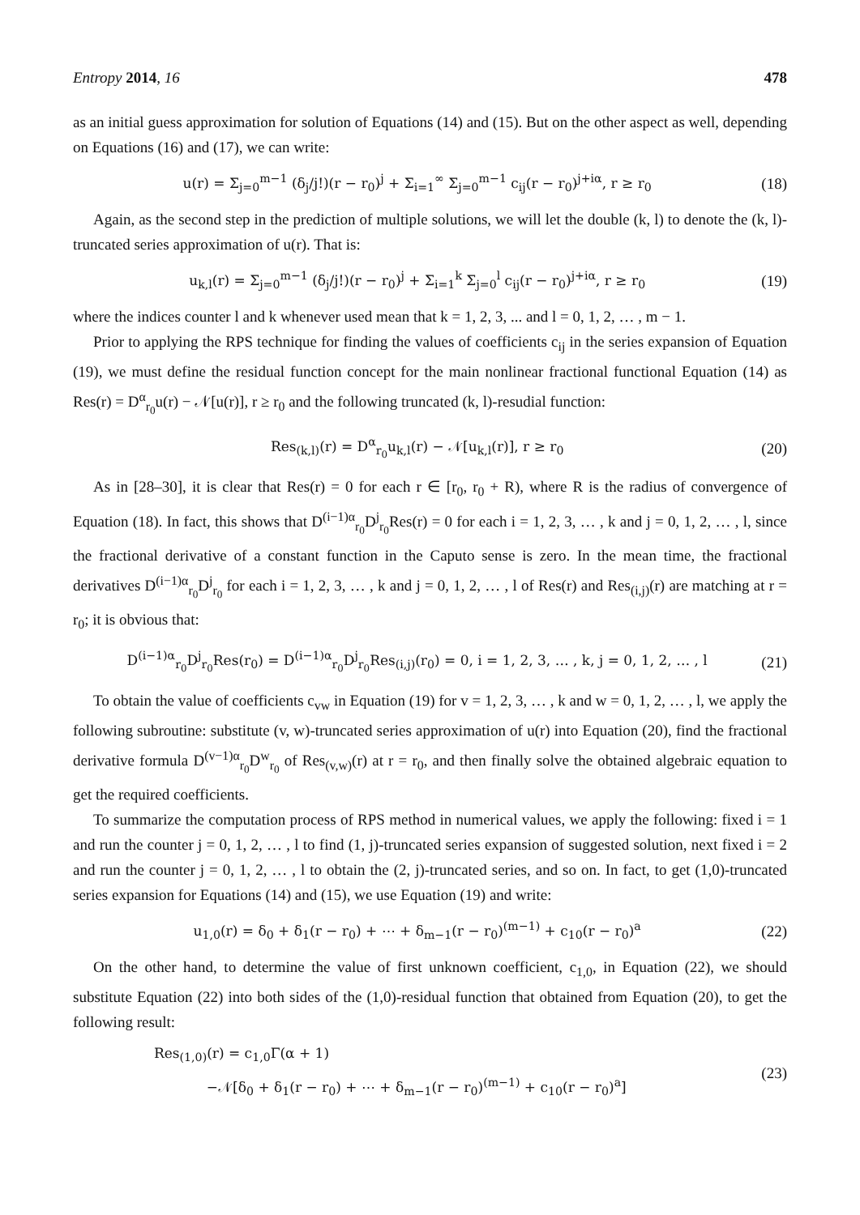Entropy 2014, 16 478
as an initial guess approximation for solution of Equations (14) and (15). But on the other aspect as well, depending on Equations (16) and (17), we can write:
u(r) = Σ<sub>j=0</sub><sup>m−1</sup> (δ<sub>j</sub>/j!)(r − r<sub>0</sub>)<sup>j</sup> + Σ<sub>i=1</sub><sup>∞</sup> Σ<sub>j=0</sub><sup>m−1</sup> c<sub>ij</sub>(r − r<sub>0</sub>)<sup>j+iα</sup>, r ≥ r<sub>0</sub> (18)
Again, as the second step in the prediction of multiple solutions, we will let the double (k, l) to denote the (k, l)-truncated series approximation of u(r). That is:
u<sub>k,l</sub>(r) = Σ<sub>j=0</sub><sup>m−1</sup> (δ<sub>j</sub>/j!)(r − r<sub>0</sub>)<sup>j</sup> + Σ<sub>i=1</sub><sup>k</sup> Σ<sub>j=0</sub><sup>l</sup> c<sub>ij</sub>(r − r<sub>0</sub>)<sup>j+iα</sup>, r ≥ r<sub>0</sub> (19)
where the indices counter l and k whenever used mean that k = 1, 2, 3, ... and l = 0, 1, 2, … , m − 1.
Prior to applying the RPS technique for finding the values of coefficients c<sub>ij</sub> in the series expansion of Equation (19), we must define the residual function concept for the main nonlinear fractional functional Equation (14) as Res(r) = D<sup>α</sup><sub>r<sub>0</sub></sub>u(r) − 𝒩[u(r)], r ≥ r<sub>0</sub> and the following truncated (k, l)-resudial function:
Res<sub>(k,l)</sub>(r) = D<sup>α</sup><sub>r<sub>0</sub></sub>u<sub>k,l</sub>(r) − 𝒩[u<sub>k,l</sub>(r)], r ≥ r<sub>0</sub> (20)
As in [28–30], it is clear that Res(r) = 0 for each r ∈ [r<sub>0</sub>, r<sub>0</sub> + R), where R is the radius of convergence of Equation (18). In fact, this shows that D<sup>(i−1)α</sup><sub>r<sub>0</sub></sub>D<sup>j</sup><sub>r<sub>0</sub></sub>Res(r) = 0 for each i = 1, 2, 3, … , k and j = 0, 1, 2, … , l, since the fractional derivative of a constant function in the Caputo sense is zero. In the mean time, the fractional derivatives D<sup>(i−1)α</sup><sub>r<sub>0</sub></sub>D<sup>j</sup><sub>r<sub>0</sub></sub> for each i = 1, 2, 3, … , k and j = 0, 1, 2, … , l of Res(r) and Res<sub>(i,j)</sub>(r) are matching at r = r<sub>0</sub>; it is obvious that:
D<sup>(i−1)α</sup><sub>r<sub>0</sub></sub>D<sup>j</sup><sub>r<sub>0</sub></sub>Res(r<sub>0</sub>) = D<sup>(i−1)α</sup><sub>r<sub>0</sub></sub>D<sup>j</sup><sub>r<sub>0</sub></sub>Res<sub>(i,j)</sub>(r<sub>0</sub>) = 0, i = 1, 2, 3, … , k, j = 0, 1, 2, … , l (21)
To obtain the value of coefficients c<sub>vw</sub> in Equation (19) for v = 1, 2, 3, … , k and w = 0, 1, 2, … , l, we apply the following subroutine: substitute (v, w)-truncated series approximation of u(r) into Equation (20), find the fractional derivative formula D<sup>(v−1)α</sup><sub>r<sub>0</sub></sub>D<sup>w</sup><sub>r<sub>0</sub></sub> of Res<sub>(v,w)</sub>(r) at r = r<sub>0</sub>, and then finally solve the obtained algebraic equation to get the required coefficients.
To summarize the computation process of RPS method in numerical values, we apply the following: fixed i = 1 and run the counter j = 0, 1, 2, … , l to find (1, j)-truncated series expansion of suggested solution, next fixed i = 2 and run the counter j = 0, 1, 2, … , l to obtain the (2, j)-truncated series, and so on. In fact, to get (1,0)-truncated series expansion for Equations (14) and (15), we use Equation (19) and write:
u<sub>1,0</sub>(r) = δ<sub>0</sub> + δ<sub>1</sub>(r − r<sub>0</sub>) + ⋯ + δ<sub>m−1</sub>(r − r<sub>0</sub>)<sup>(m−1)</sup> + c<sub>10</sub>(r − r<sub>0</sub>)<sup>a</sup> (22)
On the other hand, to determine the value of first unknown coefficient, c<sub>1,0</sub>, in Equation (22), we should substitute Equation (22) into both sides of the (1,0)-residual function that obtained from Equation (20), to get the following result:
Res<sub>(1,0)</sub>(r) = c<sub>1,0</sub>Γ(α + 1)
−𝒩[δ<sub>0</sub> + δ<sub>1</sub>(r − r<sub>0</sub>) + ⋯ + δ<sub>m−1</sub>(r − r<sub>0</sub>)<sup>(m−1)</sup> + c<sub>10</sub>(r − r<sub>0</sub>)<sup>a</sup>] (23)